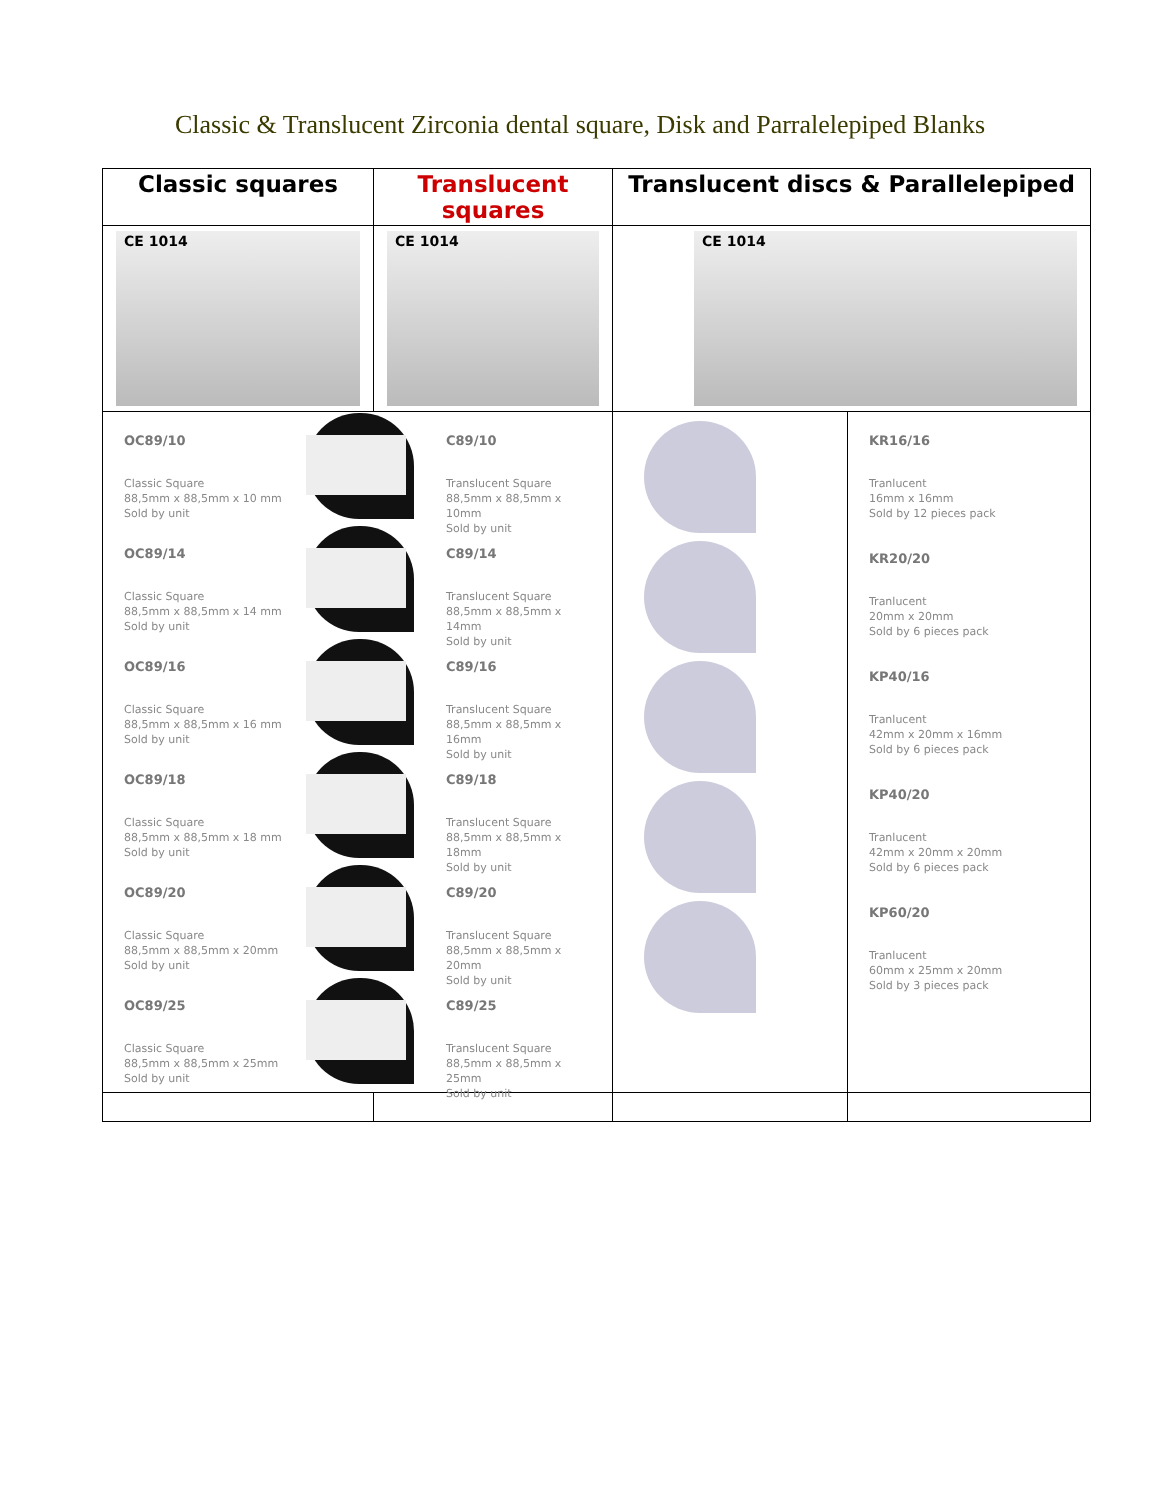Classic & Translucent Zirconia dental square, Disk and Parralelepiped Blanks
| Classic squares | Translucent squares | Translucent discs & Parallelepiped | |
| --- | --- | --- | --- |
| CE 1014 | CE 1014 | CE 1014 | |
| / OC89/10 Classic Square 88,5mm x 88,5mm x 10 mm Sold by unit OC89/14 Classic Square 88,5mm x 88,5mm x 14 mm Sold by unit OC89/16 Classic Square 88,5mm x 88,5mm x 16 mm Sold by unit OC89/18 Classic Square 88,5mm x 88,5mm x 18 mm Sold by unit OC89/20 Classic Square 88,5mm x 88,5mm x 20mm Sold by unit OC89/25 Classic Square 88,5mm x 88,5mm x 25mm Sold by unit / C89/10 Translucent Square 88,5mm x 88,5mm x 10mm Sold by unit C89/14 Translucent Square 88,5mm x 88,5mm x 14mm Sold by unit C89/16 Translucent Square 88,5mm x 88,5mm x 16mm Sold by unit C89/18 Translucent Square 88,5mm x 88,5mm x 18mm Sold by unit C89/20 Translucent Square 88,5mm x 88,5mm x 20mm Sold by unit C89/25 Translucent Square 88,5mm x 88,5mm x 25mm Sold by unit / | | | KR16/16 Tranlucent 16mm x 16mm Sold by 12 pieces pack KR20/20 Tranlucent 20mm x 20mm Sold by 6 pieces pack KP40/16 Tranlucent 42mm x 20mm x 16mm Sold by 6 pieces pack KP40/20 Tranlucent 42mm x 20mm x 20mm Sold by 6 pieces pack KP60/20 Tranlucent 60mm x 25mm x 20mm Sold by 3 pieces pack |